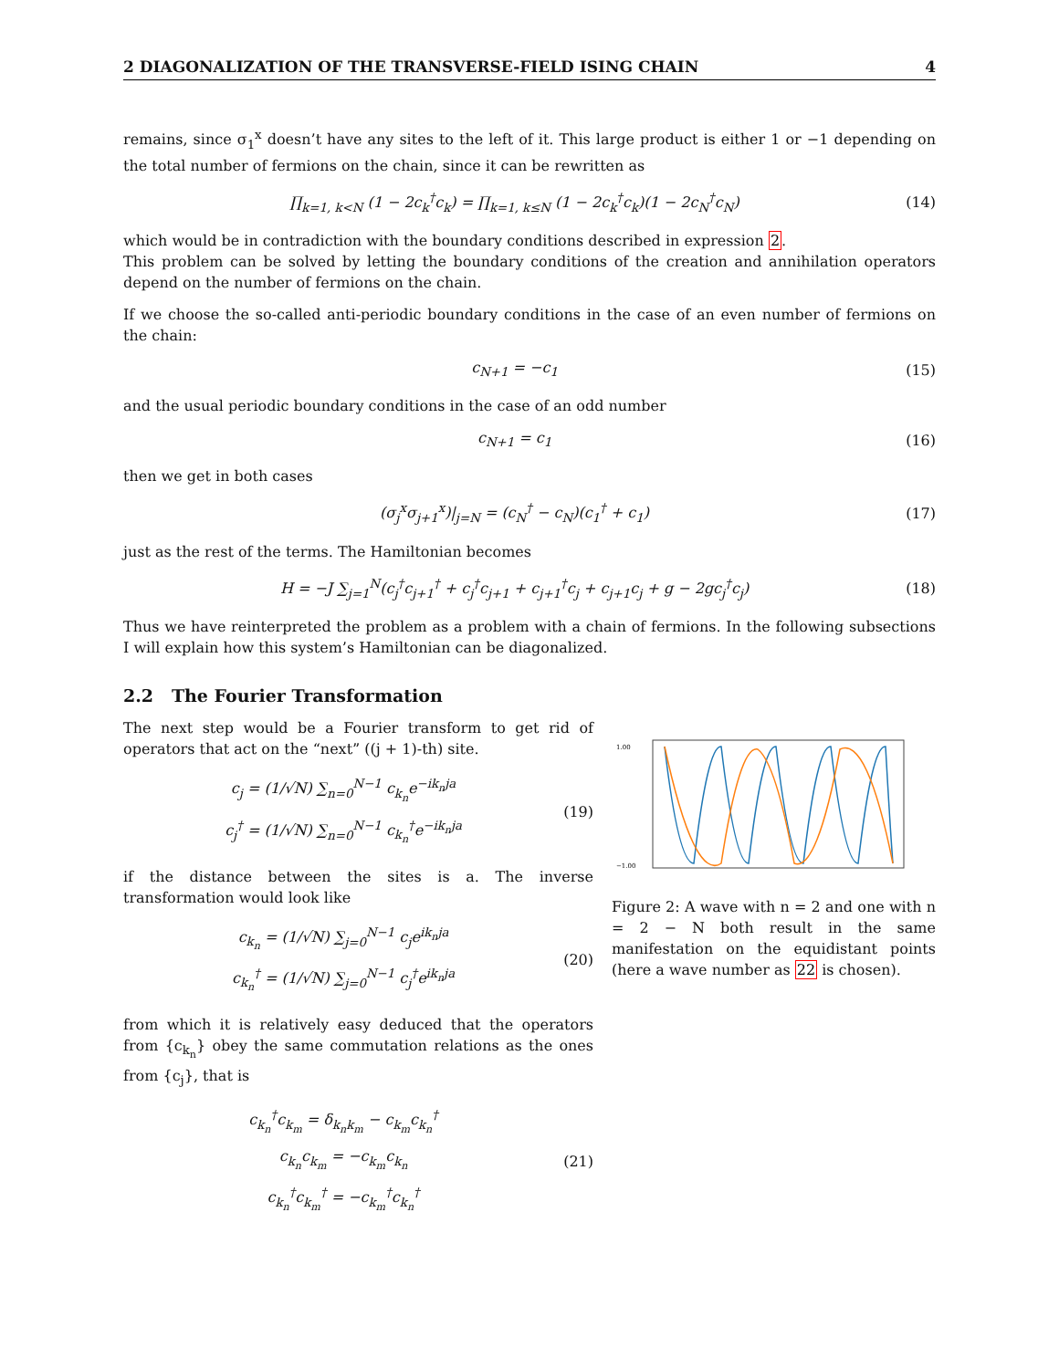2 DIAGONALIZATION OF THE TRANSVERSE-FIELD ISING CHAIN 4
remains, since σ<sub>1</sub><sup>x</sup> doesn’t have any sites to the left of it. This large product is either 1 or −1 depending on the total number of fermions on the chain, since it can be rewritten as
∏<sub>k=1, k<N</sub> (1 − 2c<sub>k</sub><sup>†</sup>c<sub>k</sub>) = ∏<sub>k=1, k≤N</sub> (1 − 2c<sub>k</sub><sup>†</sup>c<sub>k</sub>)(1 − 2c<sub>N</sub><sup>†</sup>c<sub>N</sub>) (14)
which would be in contradiction with the boundary conditions described in expression 2.
This problem can be solved by letting the boundary conditions of the creation and annihilation operators depend on the number of fermions on the chain.
If we choose the so-called anti-periodic boundary conditions in the case of an even number of fermions on the chain:
c<sub>N+1</sub> = −c<sub>1</sub> (15)
and the usual periodic boundary conditions in the case of an odd number
c<sub>N+1</sub> = c<sub>1</sub> (16)
then we get in both cases
(σ<sub>j</sub><sup>x</sup>σ<sub>j+1</sub><sup>x</sup>)|<sub>j=N</sub> = (c<sub>N</sub><sup>†</sup> − c<sub>N</sub>)(c<sub>1</sub><sup>†</sup> + c<sub>1</sub>) (17)
just as the rest of the terms. The Hamiltonian becomes
H = −J ∑<sub>j=1</sub><sup>N</sup>(c<sub>j</sub><sup>†</sup>c<sub>j+1</sub><sup>†</sup> + c<sub>j</sub><sup>†</sup>c<sub>j+1</sub> + c<sub>j+1</sub><sup>†</sup>c<sub>j</sub> + c<sub>j+1</sub>c<sub>j</sub> + g − 2gc<sub>j</sub><sup>†</sup>c<sub>j</sub>) (18)
Thus we have reinterpreted the problem as a problem with a chain of fermions. In the following subsections I will explain how this system’s Hamiltonian can be diagonalized.
2.2 The Fourier Transformation
The next step would be a Fourier transform to get rid of operators that act on the “next” ((j + 1)-th) site.
c<sub>j</sub> = (1/√N) ∑<sub>n=0</sub><sup>N−1</sup> c<sub>k<sub>n</sub></sub>e<sup>−ik<sub>n</sub>ja</sup>
c<sub>j</sub><sup>†</sup> = (1/√N) ∑<sub>n=0</sub><sup>N−1</sup> c<sub>k<sub>n</sub></sub><sup>†</sup>e<sup>−ik<sub>n</sub>ja</sup> (19)
if the distance between the sites is a. The inverse transformation would look like
c<sub>k<sub>n</sub></sub> = (1/√N) ∑<sub>j=0</sub><sup>N−1</sup> c<sub>j</sub>e<sup>ik<sub>n</sub>ja</sup>
c<sub>k<sub>n</sub></sub><sup>†</sup> = (1/√N) ∑<sub>j=0</sub><sup>N−1</sup> c<sub>j</sub><sup>†</sup>e<sup>ik<sub>n</sub>ja</sup> (20)
from which it is relatively easy deduced that the operators from {c<sub>k<sub>n</sub></sub>} obey the same commutation relations as the ones from {c<sub>j</sub>}, that is
c<sub>k<sub>n</sub></sub><sup>†</sup>c<sub>k<sub>m</sub></sub> = δ<sub>k<sub>n</sub>k<sub>m</sub></sub> − c<sub>k<sub>m</sub></sub>c<sub>k<sub>n</sub></sub><sup>†</sup>
c<sub>k<sub>n</sub></sub>c<sub>k<sub>m</sub></sub> = −c<sub>k<sub>m</sub></sub>c<sub>k<sub>n</sub></sub>
c<sub>k<sub>n</sub></sub><sup>†</sup>c<sub>k<sub>m</sub></sub><sup>†</sup> = −c<sub>k<sub>m</sub></sub><sup>†</sup>c<sub>k<sub>n</sub></sub><sup>†</sup> (21)
1.00
−1.00
Figure 2: A wave with n = 2 and one with n = 2 − N both result in the same manifestation on the equidistant points (here a wave number as 22 is chosen).